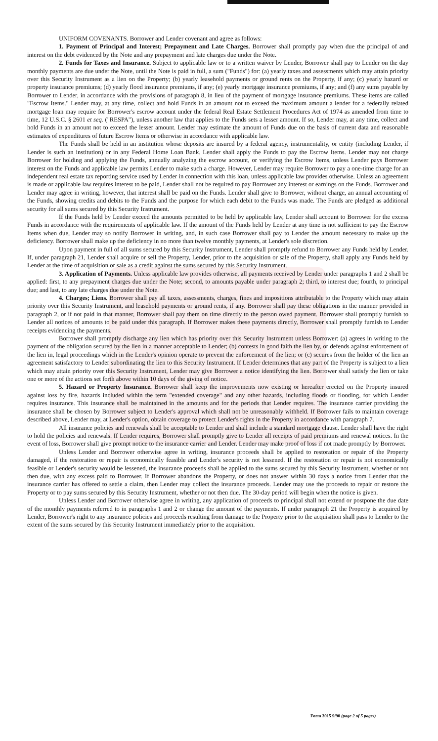UNIFORM COVENANTS. Borrower and Lender covenant and agree as follows:
1. Payment of Principal and Interest; Prepayment and Late Charges. Borrower shall promptly pay when due the principal of and interest on the debt evidenced by the Note and any prepayment and late charges due under the Note.
2. Funds for Taxes and Insurance. Subject to applicable law or to a written waiver by Lender, Borrower shall pay to Lender on the day monthly payments are due under the Note, until the Note is paid in full, a sum ("Funds") for: (a) yearly taxes and assessments which may attain priority over this Security Instrument as a lien on the Property; (b) yearly leasehold payments or ground rents on the Property, if any; (c) yearly hazard or property insurance premiums; (d) yearly flood insurance premiums, if any; (e) yearly mortgage insurance premiums, if any; and (f) any sums payable by Borrower to Lender, in accordance with the provisions of paragraph 8, in lieu of the payment of mortgage insurance premiums. These items are called "Escrow Items." Lender may, at any time, collect and hold Funds in an amount not to exceed the maximum amount a lender for a federally related mortgage loan may require for Borrower's escrow account under the federal Real Estate Settlement Procedures Act of 1974 as amended from time to time, 12 U.S.C. § 2601 et seq. ("RESPA"), unless another law that applies to the Funds sets a lesser amount. If so, Lender may, at any time, collect and hold Funds in an amount not to exceed the lesser amount. Lender may estimate the amount of Funds due on the basis of current data and reasonable estimates of expenditures of future Escrow Items or otherwise in accordance with applicable law.
The Funds shall be held in an institution whose deposits are insured by a federal agency, instrumentality, or entity (including Lender, if Lender is such an institution) or in any Federal Home Loan Bank. Lender shall apply the Funds to pay the Escrow Items. Lender may not charge Borrower for holding and applying the Funds, annually analyzing the escrow account, or verifying the Escrow Items, unless Lender pays Borrower interest on the Funds and applicable law permits Lender to make such a charge. However, Lender may require Borrower to pay a one-time charge for an independent real estate tax reporting service used by Lender in connection with this loan, unless applicable law provides otherwise. Unless an agreement is made or applicable law requires interest to be paid, Lender shall not be required to pay Borrower any interest or earnings on the Funds. Borrower and Lender may agree in writing, however, that interest shall be paid on the Funds. Lender shall give to Borrower, without charge, an annual accounting of the Funds, showing credits and debits to the Funds and the purpose for which each debit to the Funds was made. The Funds are pledged as additional security for all sums secured by this Security Instrument.
If the Funds held by Lender exceed the amounts permitted to be held by applicable law, Lender shall account to Borrower for the excess Funds in accordance with the requirements of applicable law. If the amount of the Funds held by Lender at any time is not sufficient to pay the Escrow Items when due, Lender may so notify Borrower in writing, and, in such case Borrower shall pay to Lender the amount necessary to make up the deficiency. Borrower shall make up the deficiency in no more than twelve monthly payments, at Lender's sole discretion.
Upon payment in full of all sums secured by this Security Instrument, Lender shall promptly refund to Borrower any Funds held by Lender. If, under paragraph 21, Lender shall acquire or sell the Property, Lender, prior to the acquisition or sale of the Property, shall apply any Funds held by Lender at the time of acquisition or sale as a credit against the sums secured by this Security Instrument.
3. Application of Payments. Unless applicable law provides otherwise, all payments received by Lender under paragraphs 1 and 2 shall be applied: first, to any prepayment charges due under the Note; second, to amounts payable under paragraph 2; third, to interest due; fourth, to principal due; and last, to any late charges due under the Note.
4. Charges; Liens. Borrower shall pay all taxes, assessments, charges, fines and impositions attributable to the Property which may attain priority over this Security Instrument, and leasehold payments or ground rents, if any. Borrower shall pay these obligations in the manner provided in paragraph 2, or if not paid in that manner, Borrower shall pay them on time directly to the person owed payment. Borrower shall promptly furnish to Lender all notices of amounts to be paid under this paragraph. If Borrower makes these payments directly, Borrower shall promptly furnish to Lender receipts evidencing the payments.
Borrower shall promptly discharge any lien which has priority over this Security Instrument unless Borrower: (a) agrees in writing to the payment of the obligation secured by the lien in a manner acceptable to Lender; (b) contests in good faith the lien by, or defends against enforcement of the lien in, legal proceedings which in the Lender's opinion operate to prevent the enforcement of the lien; or (c) secures from the holder of the lien an agreement satisfactory to Lender subordinating the lien to this Security Instrument. If Lender determines that any part of the Property is subject to a lien which may attain priority over this Security Instrument, Lender may give Borrower a notice identifying the lien. Borrower shall satisfy the lien or take one or more of the actions set forth above within 10 days of the giving of notice.
5. Hazard or Property Insurance. Borrower shall keep the improvements now existing or hereafter erected on the Property insured against loss by fire, hazards included within the term "extended coverage" and any other hazards, including floods or flooding, for which Lender requires insurance. This insurance shall be maintained in the amounts and for the periods that Lender requires. The insurance carrier providing the insurance shall be chosen by Borrower subject to Lender's approval which shall not be unreasonably withheld. If Borrower fails to maintain coverage described above, Lender may, at Lender's option, obtain coverage to protect Lender's rights in the Property in accordance with paragraph 7.
All insurance policies and renewals shall be acceptable to Lender and shall include a standard mortgage clause. Lender shall have the right to hold the policies and renewals. If Lender requires, Borrower shall promptly give to Lender all receipts of paid premiums and renewal notices. In the event of loss, Borrower shall give prompt notice to the insurance carrier and Lender. Lender may make proof of loss if not made promptly by Borrower.
Unless Lender and Borrower otherwise agree in writing, insurance proceeds shall be applied to restoration or repair of the Property damaged, if the restoration or repair is economically feasible and Lender's security is not lessened. If the restoration or repair is not economically feasible or Lender's security would be lessened, the insurance proceeds shall be applied to the sums secured by this Security Instrument, whether or not then due, with any excess paid to Borrower. If Borrower abandons the Property, or does not answer within 30 days a notice from Lender that the insurance carrier has offered to settle a claim, then Lender may collect the insurance proceeds. Lender may use the proceeds to repair or restore the Property or to pay sums secured by this Security Instrument, whether or not then due. The 30-day period will begin when the notice is given.
Unless Lender and Borrower otherwise agree in writing, any application of proceeds to principal shall not extend or postpone the due date of the monthly payments referred to in paragraphs 1 and 2 or change the amount of the payments. If under paragraph 21 the Property is acquired by Lender, Borrower's right to any insurance policies and proceeds resulting from damage to the Property prior to the acquisition shall pass to Lender to the extent of the sums secured by this Security Instrument immediately prior to the acquisition.
Form 3015 9/90 (page 2 of 5 pages)